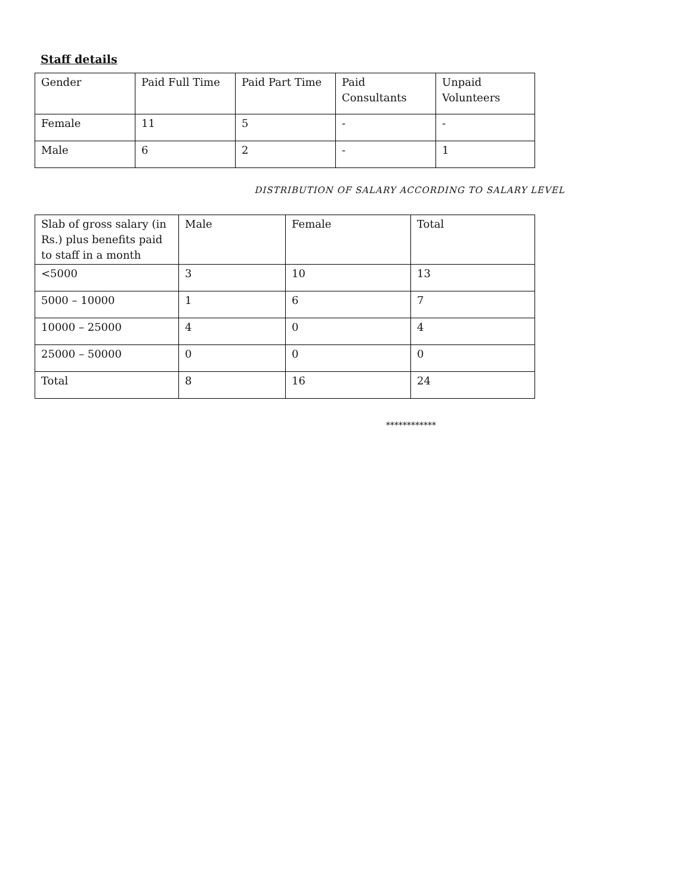Staff details
| Gender | Paid Full Time | Paid Part Time | Paid Consultants | Unpaid Volunteers |
| Female | 11 | 5 | - | - |
| Male | 6 | 2 | - | 1 |
DISTRIBUTION OF SALARY ACCORDING TO SALARY LEVEL
| Slab of gross salary (in Rs.) plus benefits paid to staff in a month | Male | Female | Total |
| <5000 | 3 | 10 | 13 |
| 5000 – 10000 | 1 | 6 | 7 |
| 10000 – 25000 | 4 | 0 | 4 |
| 25000 – 50000 | 0 | 0 | 0 |
| Total | 8 | 16 | 24 |
************